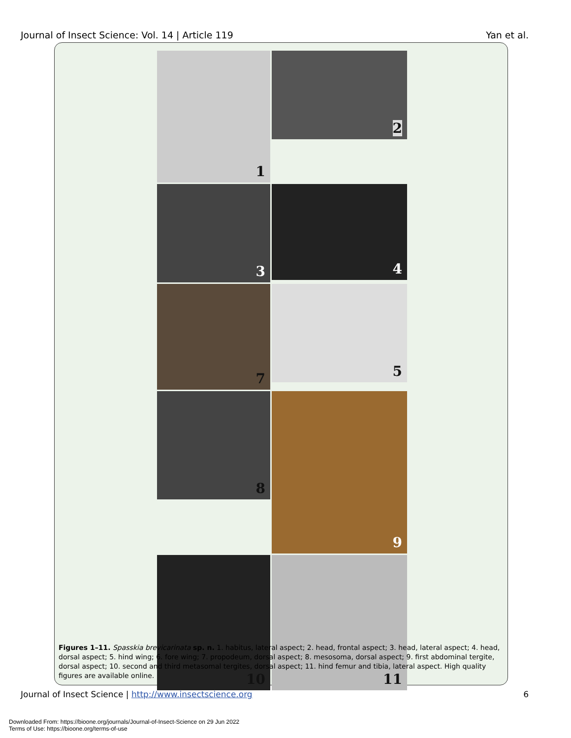Journal of Insect Science: Vol. 14 | Article 119 Yan et al.
1
2
3
4
7
5
8
9
10
11
Figures 1–11. Spasskia brevicarinata sp. n. 1. habitus, lateral aspect; 2. head, frontal aspect; 3. head, lateral aspect; 4. head, dorsal aspect; 5. hind wing; 6. fore wing; 7. propodeum, dorsal aspect; 8. mesosoma, dorsal aspect; 9. first abdominal tergite, dorsal aspect; 10. second and third metasomal tergites, dorsal aspect; 11. hind femur and tibia, lateral aspect. High quality figures are available online.
Journal of Insect Science | http://www.insectscience.org 6
Downloaded From: https://bioone.org/journals/Journal-of-Insect-Science on 29 Jun 2022
Terms of Use: https://bioone.org/terms-of-use